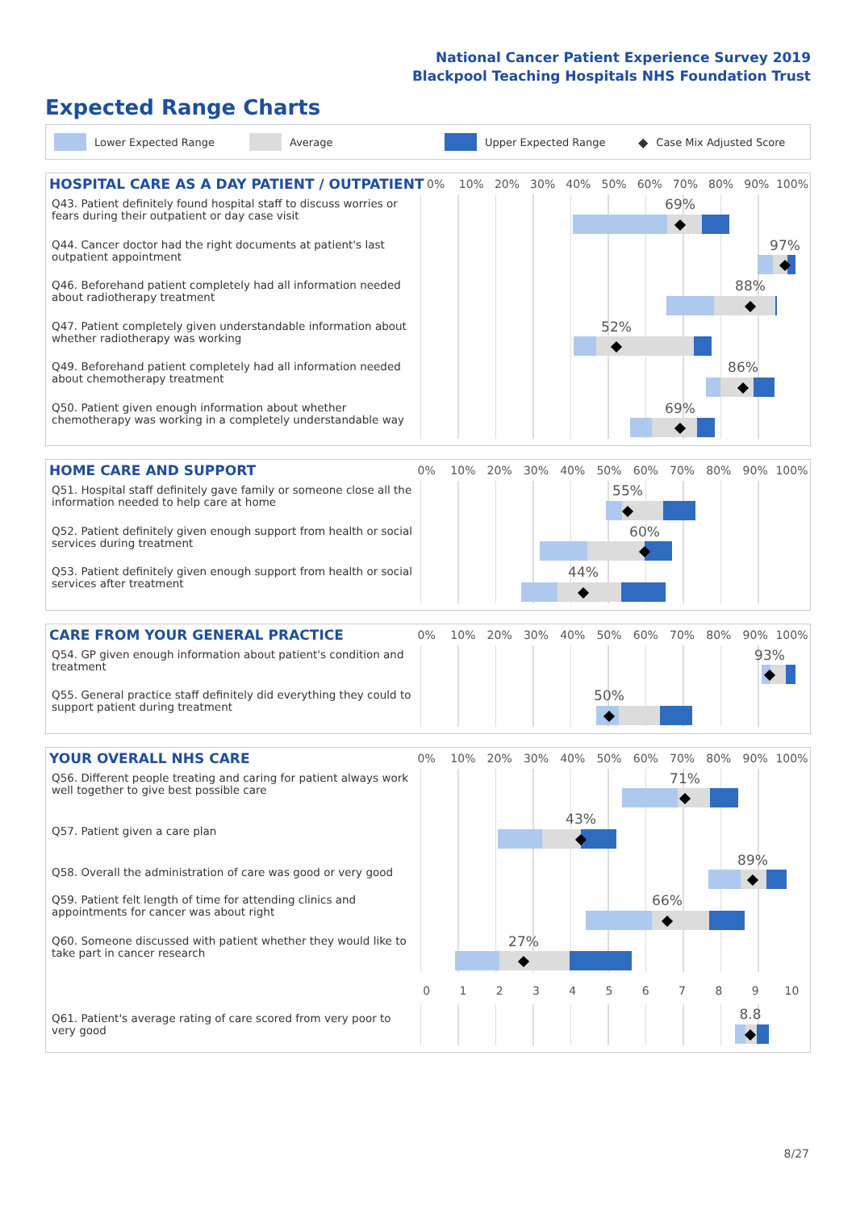National Cancer Patient Experience Survey 2019
Blackpool Teaching Hospitals NHS Foundation Trust
Expected Range Charts
Lower Expected Range Average Upper Expected Range ◆ Case Mix Adjusted Score
HOSPITAL CARE AS A DAY PATIENT / OUTPATIENT
0% 10% 20% 30% 40% 50% 60% 70% 80% 90% 100%
Q43. Patient definitely found hospital staff to discuss worries or fears during their outpatient or day case visit
69%
Q44. Cancer doctor had the right documents at patient's last outpatient appointment
97%
Q46. Beforehand patient completely had all information needed about radiotherapy treatment
88%
Q47. Patient completely given understandable information about whether radiotherapy was working
52%
Q49. Beforehand patient completely had all information needed about chemotherapy treatment
86%
Q50. Patient given enough information about whether chemotherapy was working in a completely understandable way
69%
HOME CARE AND SUPPORT
0% 10% 20% 30% 40% 50% 60% 70% 80% 90% 100%
Q51. Hospital staff definitely gave family or someone close all the information needed to help care at home
55%
Q52. Patient definitely given enough support from health or social services during treatment
60%
Q53. Patient definitely given enough support from health or social services after treatment
44%
CARE FROM YOUR GENERAL PRACTICE
0% 10% 20% 30% 40% 50% 60% 70% 80% 90% 100%
Q54. GP given enough information about patient's condition and treatment
93%
Q55. General practice staff definitely did everything they could to support patient during treatment
50%
YOUR OVERALL NHS CARE
0% 10% 20% 30% 40% 50% 60% 70% 80% 90% 100%
Q56. Different people treating and caring for patient always work well together to give best possible care
71%
Q57. Patient given a care plan
43%
Q58. Overall the administration of care was good or very good
89%
Q59. Patient felt length of time for attending clinics and appointments for cancer was about right
66%
Q60. Someone discussed with patient whether they would like to take part in cancer research
27%
0123456789 10
Q61. Patient's average rating of care scored from very poor to very good
8.8
8/27